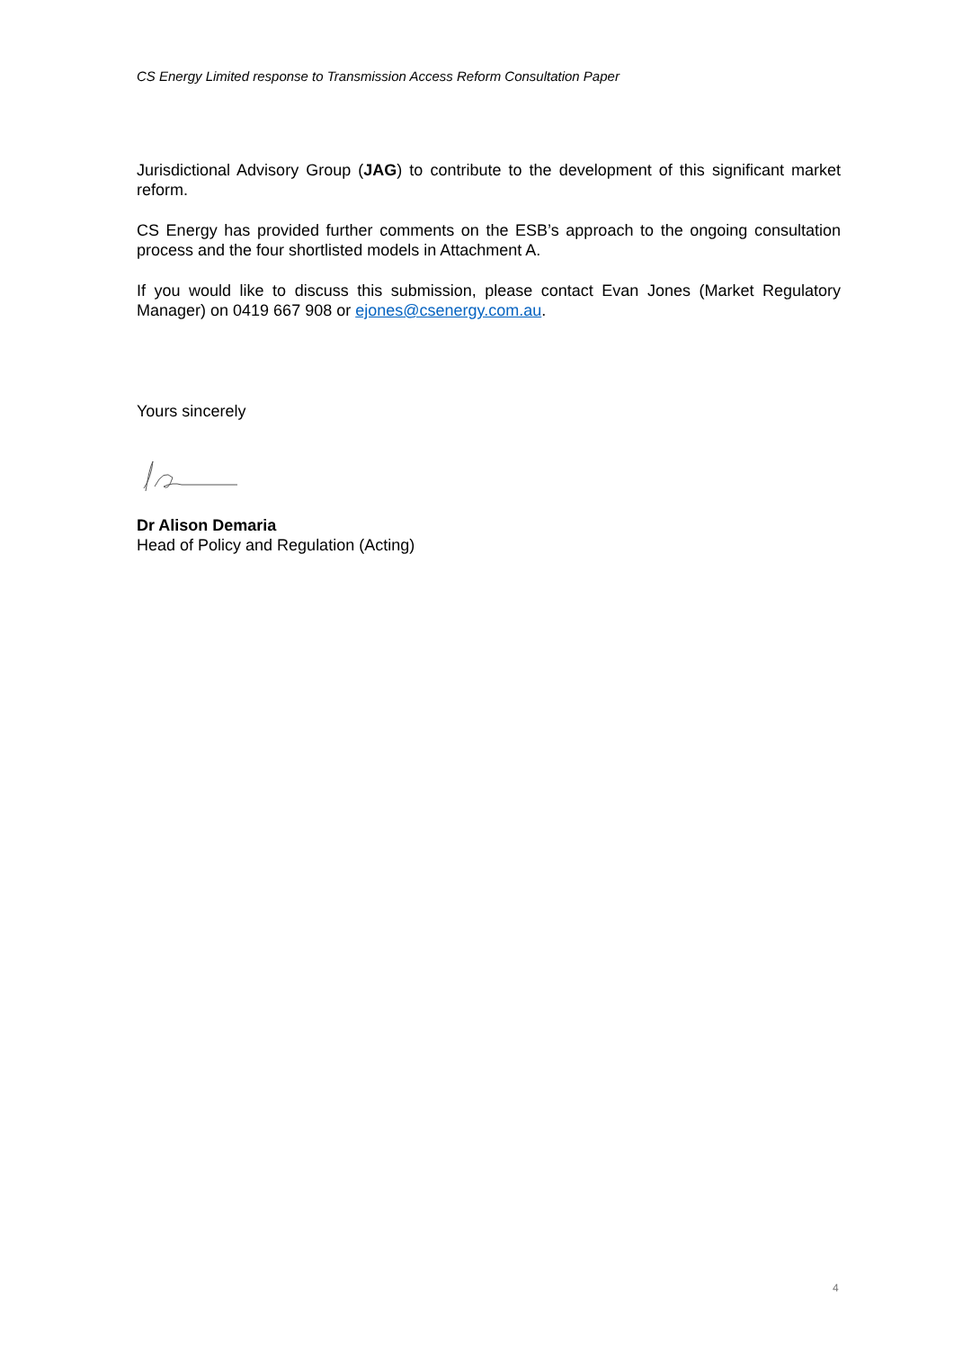CS Energy Limited response to Transmission Access Reform Consultation Paper
Jurisdictional Advisory Group (JAG) to contribute to the development of this significant market reform.
CS Energy has provided further comments on the ESB’s approach to the ongoing consultation process and the four shortlisted models in Attachment A.
If you would like to discuss this submission, please contact Evan Jones (Market Regulatory Manager) on 0419 667 908 or ejones@csenergy.com.au.
Yours sincerely
Dr Alison Demaria
Head of Policy and Regulation (Acting)
4